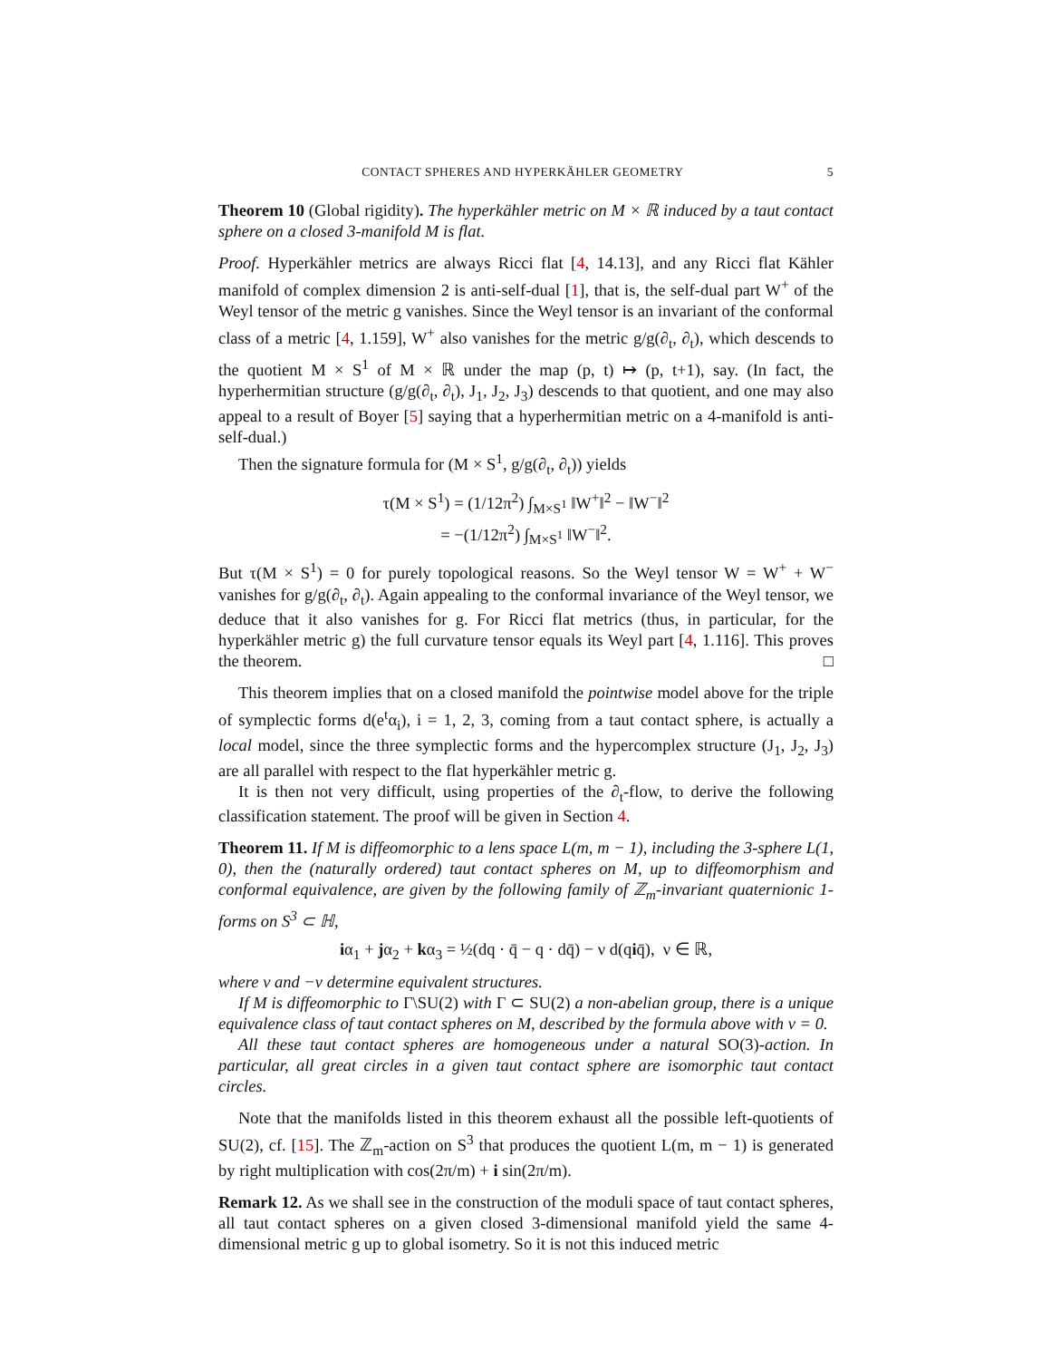CONTACT SPHERES AND HYPERKÄHLER GEOMETRY 5
Theorem 10 (Global rigidity). The hyperkähler metric on M × ℝ induced by a taut contact sphere on a closed 3-manifold M is flat.
Proof. Hyperkähler metrics are always Ricci flat [4, 14.13], and any Ricci flat Kähler manifold of complex dimension 2 is anti-self-dual [1], that is, the self-dual part W<sup>+</sup> of the Weyl tensor of the metric g vanishes. Since the Weyl tensor is an invariant of the conformal class of a metric [4, 1.159], W<sup>+</sup> also vanishes for the metric g/g(∂<sub>t</sub>, ∂<sub>t</sub>), which descends to the quotient M × S<sup>1</sup> of M × ℝ under the map (p, t) ↦ (p, t+1), say. (In fact, the hyperhermitian structure (g/g(∂<sub>t</sub>, ∂<sub>t</sub>), J<sub>1</sub>, J<sub>2</sub>, J<sub>3</sub>) descends to that quotient, and one may also appeal to a result of Boyer [5] saying that a hyperhermitian metric on a 4-manifold is anti-self-dual.)
Then the signature formula for (M × S<sup>1</sup>, g/g(∂<sub>t</sub>, ∂<sub>t</sub>)) yields
τ(M × S<sup>1</sup>) = (1/12π<sup>2</sup>) ∫<sub>M×S<sup>1</sup></sub> ‖W<sup>+</sup>‖<sup>2</sup> − ‖W<sup>−</sup>‖<sup>2</sup>
= −(1/12π<sup>2</sup>) ∫<sub>M×S<sup>1</sup></sub> ‖W<sup>−</sup>‖<sup>2</sup>.
But τ(M × S<sup>1</sup>) = 0 for purely topological reasons. So the Weyl tensor W = W<sup>+</sup> + W<sup>−</sup> vanishes for g/g(∂<sub>t</sub>, ∂<sub>t</sub>). Again appealing to the conformal invariance of the Weyl tensor, we deduce that it also vanishes for g. For Ricci flat metrics (thus, in particular, for the hyperkähler metric g) the full curvature tensor equals its Weyl part [4, 1.116]. This proves the theorem. □
This theorem implies that on a closed manifold the pointwise model above for the triple of symplectic forms d(e<sup>t</sup>α<sub>i</sub>), i = 1, 2, 3, coming from a taut contact sphere, is actually a local model, since the three symplectic forms and the hypercomplex structure (J<sub>1</sub>, J<sub>2</sub>, J<sub>3</sub>) are all parallel with respect to the flat hyperkähler metric g.
It is then not very difficult, using properties of the ∂<sub>t</sub>-flow, to derive the following classification statement. The proof will be given in Section 4.
Theorem 11. If M is diffeomorphic to a lens space L(m, m − 1), including the 3-sphere L(1, 0), then the (naturally ordered) taut contact spheres on M, up to diffeomorphism and conformal equivalence, are given by the following family of ℤ<sub>m</sub>-invariant quaternionic 1-forms on S<sup>3</sup> ⊂ ℍ,
iα<sub>1</sub> + jα<sub>2</sub> + kα<sub>3</sub> = ½(dq · q̄ − q · dq̄) − ν d(qiq̄), ν ∈ ℝ,
where ν and −ν determine equivalent structures.
If M is diffeomorphic to Γ\SU(2) with Γ ⊂ SU(2) a non-abelian group, there is a unique equivalence class of taut contact spheres on M, described by the formula above with ν = 0.
All these taut contact spheres are homogeneous under a natural SO(3)-action. In particular, all great circles in a given taut contact sphere are isomorphic taut contact circles.
Note that the manifolds listed in this theorem exhaust all the possible left-quotients of SU(2), cf. [15]. The ℤ<sub>m</sub>-action on S<sup>3</sup> that produces the quotient L(m, m − 1) is generated by right multiplication with cos(2π/m) + i sin(2π/m).
Remark 12. As we shall see in the construction of the moduli space of taut contact spheres, all taut contact spheres on a given closed 3-dimensional manifold yield the same 4-dimensional metric g up to global isometry. So it is not this induced metric